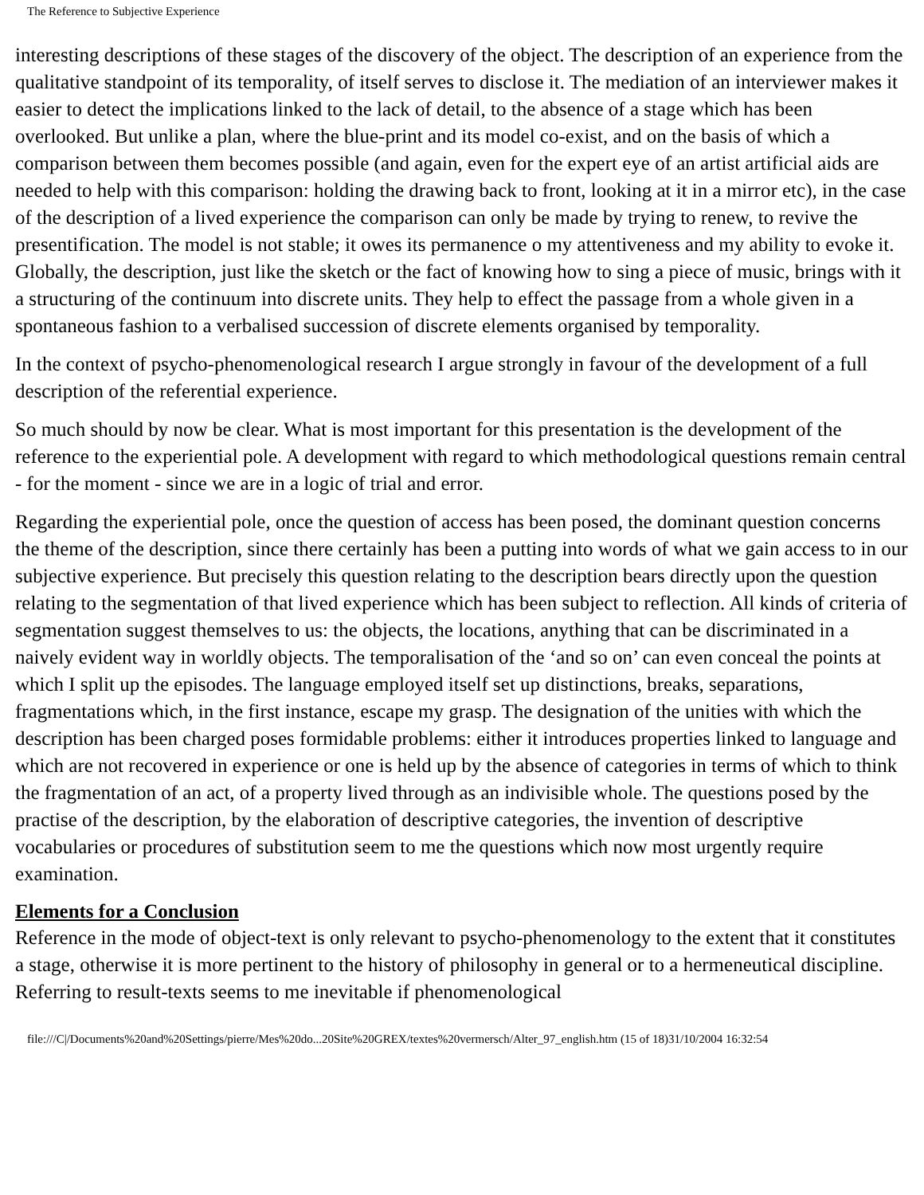The Reference to Subjective Experience
interesting descriptions of these stages of the discovery of the object. The description of an experience from the qualitative standpoint of its temporality, of itself serves to disclose it. The mediation of an interviewer makes it easier to detect the implications linked to the lack of detail, to the absence of a stage which has been overlooked. But unlike a plan, where the blue-print and its model co-exist, and on the basis of which a comparison between them becomes possible (and again, even for the expert eye of an artist artificial aids are needed to help with this comparison: holding the drawing back to front, looking at it in a mirror etc), in the case of the description of a lived experience the comparison can only be made by trying to renew, to revive the presentification. The model is not stable; it owes its permanence o my attentiveness and my ability to evoke it. Globally, the description, just like the sketch or the fact of knowing how to sing a piece of music, brings with it a structuring of the continuum into discrete units. They help to effect the passage from a whole given in a spontaneous fashion to a verbalised succession of discrete elements organised by temporality.
In the context of psycho-phenomenological research I argue strongly in favour of the development of a full description of the referential experience.
So much should by now be clear. What is most important for this presentation is the development of the reference to the experiential pole. A development with regard to which methodological questions remain central - for the moment - since we are in a logic of trial and error.
Regarding the experiential pole, once the question of access has been posed, the dominant question concerns the theme of the description, since there certainly has been a putting into words of what we gain access to in our subjective experience. But precisely this question relating to the description bears directly upon the question relating to the segmentation of that lived experience which has been subject to reflection. All kinds of criteria of segmentation suggest themselves to us: the objects, the locations, anything that can be discriminated in a naively evident way in worldly objects. The temporalisation of the ‘and so on’ can even conceal the points at which I split up the episodes. The language employed itself set up distinctions, breaks, separations, fragmentations which, in the first instance, escape my grasp. The designation of the unities with which the description has been charged poses formidable problems: either it introduces properties linked to language and which are not recovered in experience or one is held up by the absence of categories in terms of which to think the fragmentation of an act, of a property lived through as an indivisible whole. The questions posed by the practise of the description, by the elaboration of descriptive categories, the invention of descriptive vocabularies or procedures of substitution seem to me the questions which now most urgently require examination.
Elements for a Conclusion
Reference in the mode of object-text is only relevant to psycho-phenomenology to the extent that it constitutes a stage, otherwise it is more pertinent to the history of philosophy in general or to a hermeneutical discipline. Referring to result-texts seems to me inevitable if phenomenological
file:///C|/Documents%20and%20Settings/pierre/Mes%20do...20Site%20GREX/textes%20vermersch/Alter_97_english.htm (15 of 18)31/10/2004 16:32:54